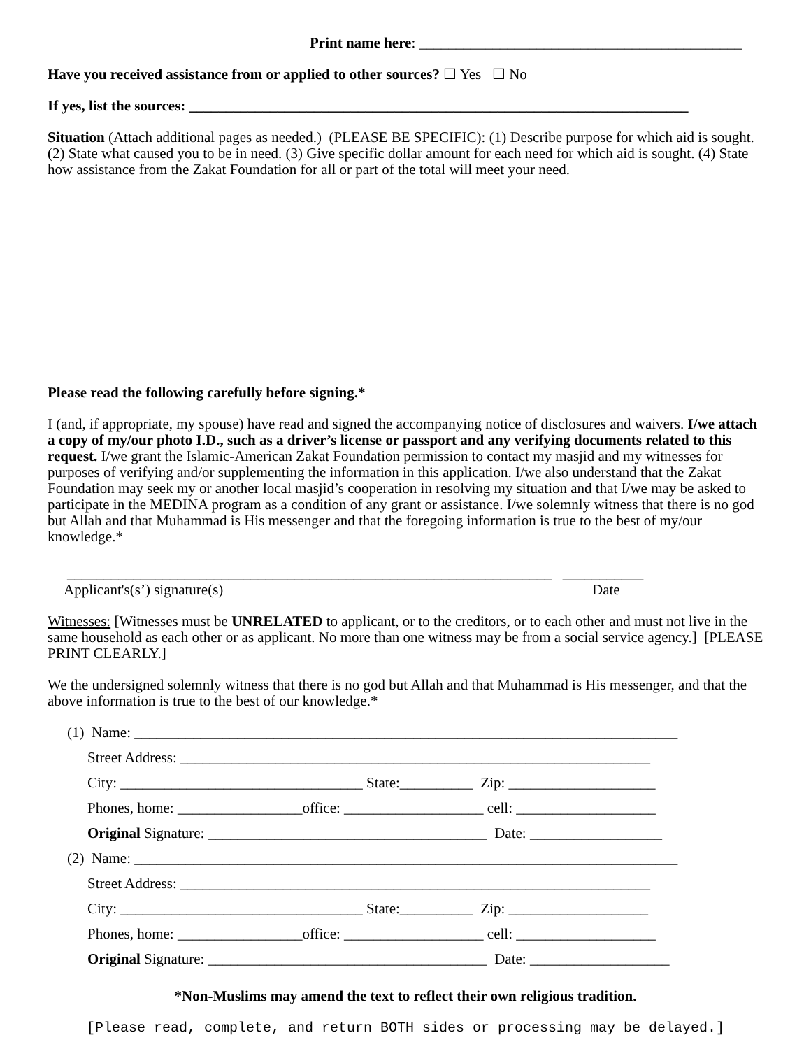Print name here: ____________________________________________
Have you received assistance from or applied to other sources? ☐ Yes ☐ No
If yes, list the sources: ____________________________________________________________________
Situation (Attach additional pages as needed.) (PLEASE BE SPECIFIC): (1) Describe purpose for which aid is sought. (2) State what caused you to be in need. (3) Give specific dollar amount for each need for which aid is sought. (4) State how assistance from the Zakat Foundation for all or part of the total will meet your need.
Please read the following carefully before signing.*
I (and, if appropriate, my spouse) have read and signed the accompanying notice of disclosures and waivers. I/we attach a copy of my/our photo I.D., such as a driver’s license or passport and any verifying documents related to this request. I/we grant the Islamic-American Zakat Foundation permission to contact my masjid and my witnesses for purposes of verifying and/or supplementing the information in this application. I/we also understand that the Zakat Foundation may seek my or another local masjid’s cooperation in resolving my situation and that I/we may be asked to participate in the MEDINA program as a condition of any grant or assistance. I/we solemnly witness that there is no god but Allah and that Muhammad is His messenger and that the foregoing information is true to the best of my/our knowledge.*
__________________________________________________________________ ___________
Applicant's(s’) signature(s) Date
Witnesses: [Witnesses must be UNRELATED to applicant, or to the creditors, or to each other and must not live in the same household as each other or as applicant. No more than one witness may be from a social service agency.] [PLEASE PRINT CLEARLY.]
We the undersigned solemnly witness that there is no god but Allah and that Muhammad is His messenger, and that the above information is true to the best of our knowledge.*
(1) Name: __________________________________________________________________________
Street Address: ________________________________________________________________
City: _________________________________ State:__________ Zip: ____________________
Phones, home: _________________office: ___________________ cell: ___________________
Original Signature: ______________________________________ Date: __________________
(2) Name: __________________________________________________________________________
Street Address: ________________________________________________________________
City: _________________________________ State:__________ Zip: ___________________
Phones, home: _________________office: ___________________ cell: ___________________
Original Signature: ______________________________________ Date: ___________________
*Non-Muslims may amend the text to reflect their own religious tradition.
[Please read, complete, and return BOTH sides or processing may be delayed.]